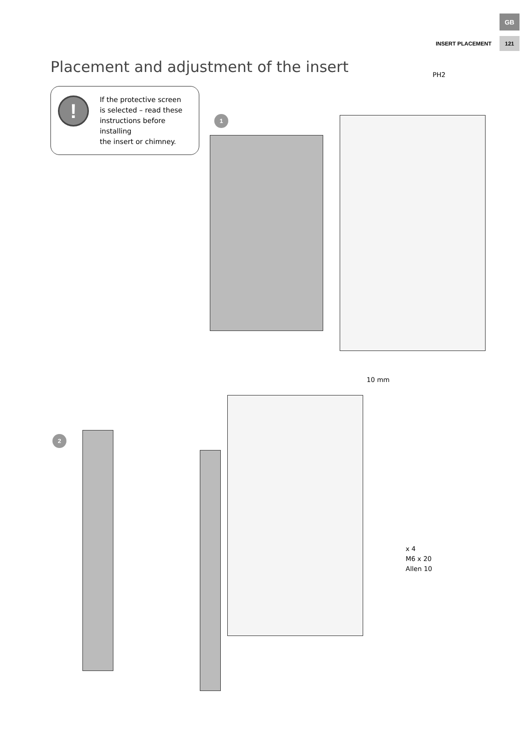GB
INSERT PLACEMENT 121
Placement and adjustment of the insert
!
If the protective screen
is selected – read these
instructions before installing
the insert or chimney.
1
PH2
10 mm
2
x 4
M6 x 20
Allen 10